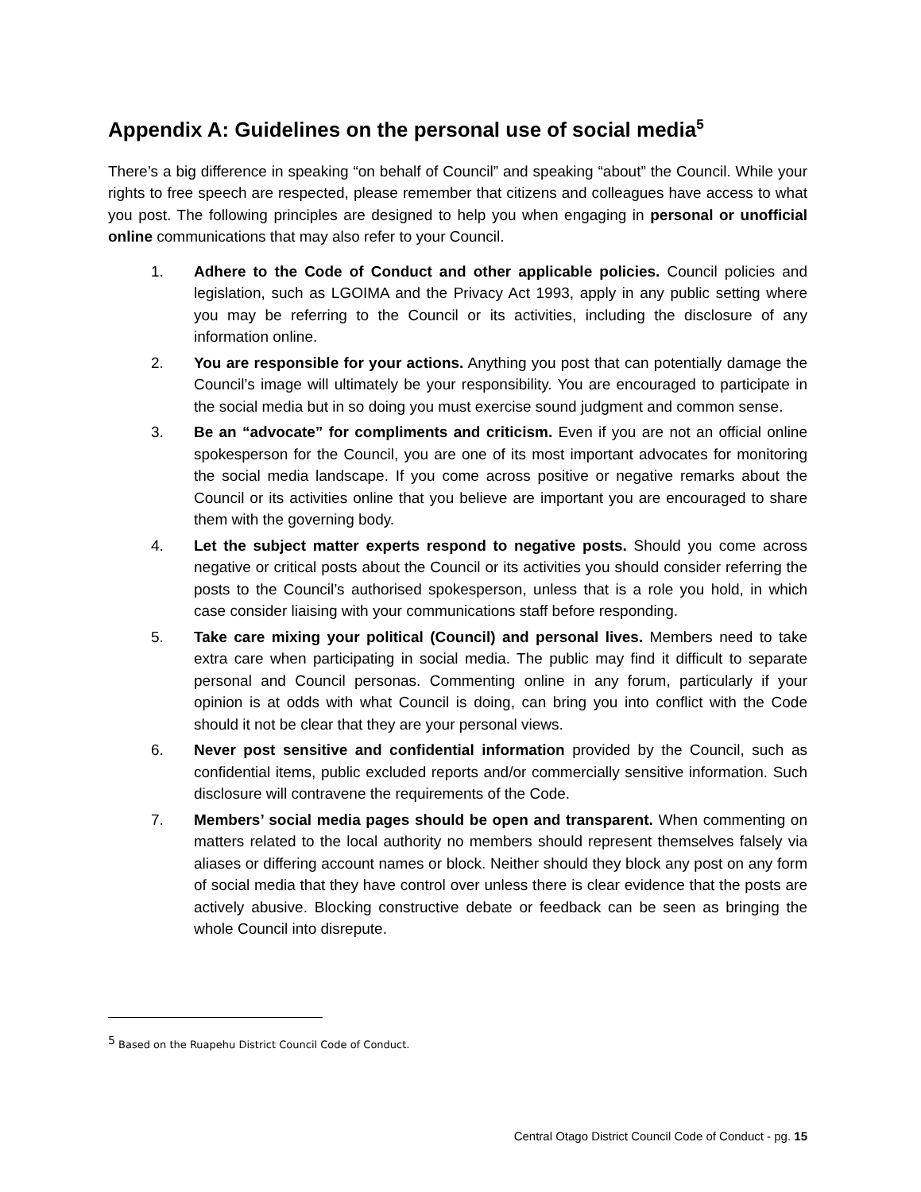Appendix A: Guidelines on the personal use of social media<sup>5</sup>
There’s a big difference in speaking “on behalf of Council” and speaking “about” the Council. While your rights to free speech are respected, please remember that citizens and colleagues have access to what you post. The following principles are designed to help you when engaging in personal or unofficial online communications that may also refer to your Council.
1. Adhere to the Code of Conduct and other applicable policies. Council policies and legislation, such as LGOIMA and the Privacy Act 1993, apply in any public setting where you may be referring to the Council or its activities, including the disclosure of any information online.
2. You are responsible for your actions. Anything you post that can potentially damage the Council’s image will ultimately be your responsibility. You are encouraged to participate in the social media but in so doing you must exercise sound judgment and common sense.
3. Be an “advocate” for compliments and criticism. Even if you are not an official online spokesperson for the Council, you are one of its most important advocates for monitoring the social media landscape. If you come across positive or negative remarks about the Council or its activities online that you believe are important you are encouraged to share them with the governing body.
4. Let the subject matter experts respond to negative posts. Should you come across negative or critical posts about the Council or its activities you should consider referring the posts to the Council’s authorised spokesperson, unless that is a role you hold, in which case consider liaising with your communications staff before responding.
5. Take care mixing your political (Council) and personal lives. Members need to take extra care when participating in social media. The public may find it difficult to separate personal and Council personas. Commenting online in any forum, particularly if your opinion is at odds with what Council is doing, can bring you into conflict with the Code should it not be clear that they are your personal views.
6. Never post sensitive and confidential information provided by the Council, such as confidential items, public excluded reports and/or commercially sensitive information. Such disclosure will contravene the requirements of the Code.
7. Members’ social media pages should be open and transparent. When commenting on matters related to the local authority no members should represent themselves falsely via aliases or differing account names or block. Neither should they block any post on any form of social media that they have control over unless there is clear evidence that the posts are actively abusive. Blocking constructive debate or feedback can be seen as bringing the whole Council into disrepute.
<sup>5</sup> Based on the Ruapehu District Council Code of Conduct.
Central Otago District Council Code of Conduct - pg. 15